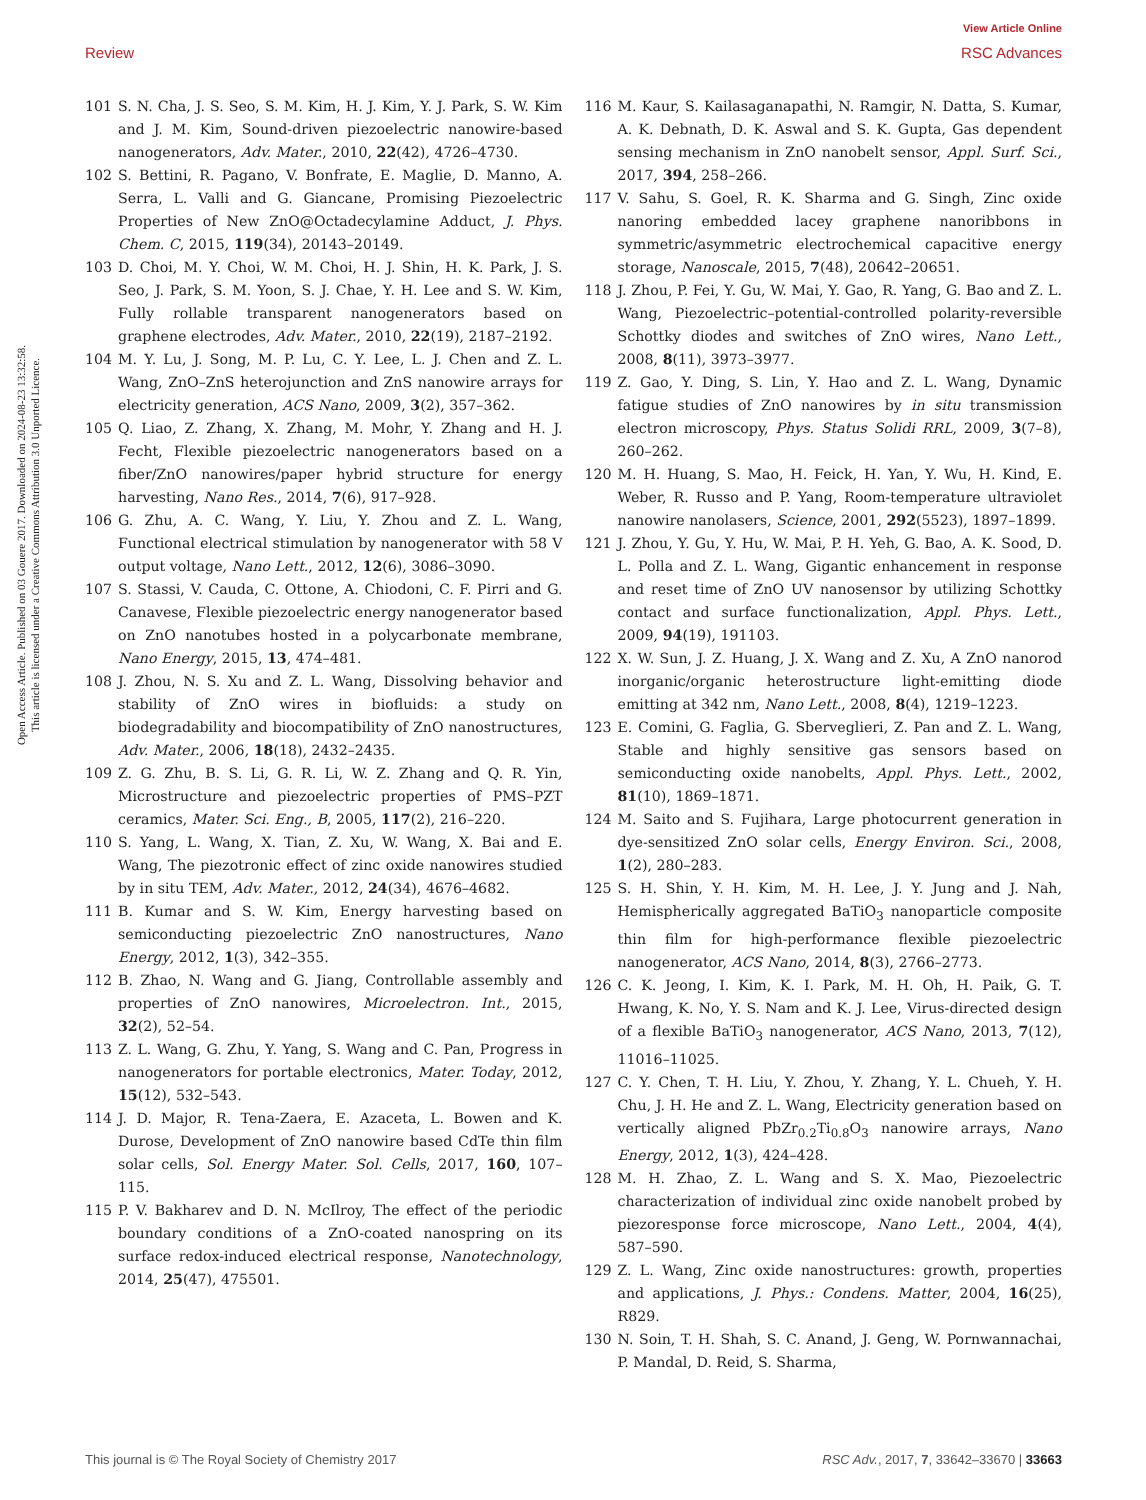View Article Online
Review RSC Advances
Open Access Article. Published on 03 Gouere 2017. Downloaded on 2024-08-23 13:32:58.
This article is licensed under a Creative Commons Attribution 3.0 Unported Licence.
101 S. N. Cha, J. S. Seo, S. M. Kim, H. J. Kim, Y. J. Park, S. W. Kim and J. M. Kim, Sound-driven piezoelectric nanowire-based nanogenerators, Adv. Mater., 2010, 22(42), 4726–4730.
102 S. Bettini, R. Pagano, V. Bonfrate, E. Maglie, D. Manno, A. Serra, L. Valli and G. Giancane, Promising Piezoelectric Properties of New ZnO@Octadecylamine Adduct, J. Phys. Chem. C, 2015, 119(34), 20143–20149.
103 D. Choi, M. Y. Choi, W. M. Choi, H. J. Shin, H. K. Park, J. S. Seo, J. Park, S. M. Yoon, S. J. Chae, Y. H. Lee and S. W. Kim, Fully rollable transparent nanogenerators based on graphene electrodes, Adv. Mater., 2010, 22(19), 2187–2192.
104 M. Y. Lu, J. Song, M. P. Lu, C. Y. Lee, L. J. Chen and Z. L. Wang, ZnO–ZnS heterojunction and ZnS nanowire arrays for electricity generation, ACS Nano, 2009, 3(2), 357–362.
105 Q. Liao, Z. Zhang, X. Zhang, M. Mohr, Y. Zhang and H. J. Fecht, Flexible piezoelectric nanogenerators based on a fiber/ZnO nanowires/paper hybrid structure for energy harvesting, Nano Res., 2014, 7(6), 917–928.
106 G. Zhu, A. C. Wang, Y. Liu, Y. Zhou and Z. L. Wang, Functional electrical stimulation by nanogenerator with 58 V output voltage, Nano Lett., 2012, 12(6), 3086–3090.
107 S. Stassi, V. Cauda, C. Ottone, A. Chiodoni, C. F. Pirri and G. Canavese, Flexible piezoelectric energy nanogenerator based on ZnO nanotubes hosted in a polycarbonate membrane, Nano Energy, 2015, 13, 474–481.
108 J. Zhou, N. S. Xu and Z. L. Wang, Dissolving behavior and stability of ZnO wires in biofluids: a study on biodegradability and biocompatibility of ZnO nanostructures, Adv. Mater., 2006, 18(18), 2432–2435.
109 Z. G. Zhu, B. S. Li, G. R. Li, W. Z. Zhang and Q. R. Yin, Microstructure and piezoelectric properties of PMS–PZT ceramics, Mater. Sci. Eng., B, 2005, 117(2), 216–220.
110 S. Yang, L. Wang, X. Tian, Z. Xu, W. Wang, X. Bai and E. Wang, The piezotronic effect of zinc oxide nanowires studied by in situ TEM, Adv. Mater., 2012, 24(34), 4676–4682.
111 B. Kumar and S. W. Kim, Energy harvesting based on semiconducting piezoelectric ZnO nanostructures, Nano Energy, 2012, 1(3), 342–355.
112 B. Zhao, N. Wang and G. Jiang, Controllable assembly and properties of ZnO nanowires, Microelectron. Int., 2015, 32(2), 52–54.
113 Z. L. Wang, G. Zhu, Y. Yang, S. Wang and C. Pan, Progress in nanogenerators for portable electronics, Mater. Today, 2012, 15(12), 532–543.
114 J. D. Major, R. Tena-Zaera, E. Azaceta, L. Bowen and K. Durose, Development of ZnO nanowire based CdTe thin film solar cells, Sol. Energy Mater. Sol. Cells, 2017, 160, 107–115.
115 P. V. Bakharev and D. N. McIlroy, The effect of the periodic boundary conditions of a ZnO-coated nanospring on its surface redox-induced electrical response, Nanotechnology, 2014, 25(47), 475501.
116 M. Kaur, S. Kailasaganapathi, N. Ramgir, N. Datta, S. Kumar, A. K. Debnath, D. K. Aswal and S. K. Gupta, Gas dependent sensing mechanism in ZnO nanobelt sensor, Appl. Surf. Sci., 2017, 394, 258–266.
117 V. Sahu, S. Goel, R. K. Sharma and G. Singh, Zinc oxide nanoring embedded lacey graphene nanoribbons in symmetric/asymmetric electrochemical capacitive energy storage, Nanoscale, 2015, 7(48), 20642–20651.
118 J. Zhou, P. Fei, Y. Gu, W. Mai, Y. Gao, R. Yang, G. Bao and Z. L. Wang, Piezoelectric–potential-controlled polarity-reversible Schottky diodes and switches of ZnO wires, Nano Lett., 2008, 8(11), 3973–3977.
119 Z. Gao, Y. Ding, S. Lin, Y. Hao and Z. L. Wang, Dynamic fatigue studies of ZnO nanowires by in situ transmission electron microscopy, Phys. Status Solidi RRL, 2009, 3(7–8), 260–262.
120 M. H. Huang, S. Mao, H. Feick, H. Yan, Y. Wu, H. Kind, E. Weber, R. Russo and P. Yang, Room-temperature ultraviolet nanowire nanolasers, Science, 2001, 292(5523), 1897–1899.
121 J. Zhou, Y. Gu, Y. Hu, W. Mai, P. H. Yeh, G. Bao, A. K. Sood, D. L. Polla and Z. L. Wang, Gigantic enhancement in response and reset time of ZnO UV nanosensor by utilizing Schottky contact and surface functionalization, Appl. Phys. Lett., 2009, 94(19), 191103.
122 X. W. Sun, J. Z. Huang, J. X. Wang and Z. Xu, A ZnO nanorod inorganic/organic heterostructure light-emitting diode emitting at 342 nm, Nano Lett., 2008, 8(4), 1219–1223.
123 E. Comini, G. Faglia, G. Sberveglieri, Z. Pan and Z. L. Wang, Stable and highly sensitive gas sensors based on semiconducting oxide nanobelts, Appl. Phys. Lett., 2002, 81(10), 1869–1871.
124 M. Saito and S. Fujihara, Large photocurrent generation in dye-sensitized ZnO solar cells, Energy Environ. Sci., 2008, 1(2), 280–283.
125 S. H. Shin, Y. H. Kim, M. H. Lee, J. Y. Jung and J. Nah, Hemispherically aggregated BaTiO<sub>3</sub> nanoparticle composite thin film for high-performance flexible piezoelectric nanogenerator, ACS Nano, 2014, 8(3), 2766–2773.
126 C. K. Jeong, I. Kim, K. I. Park, M. H. Oh, H. Paik, G. T. Hwang, K. No, Y. S. Nam and K. J. Lee, Virus-directed design of a flexible BaTiO<sub>3</sub> nanogenerator, ACS Nano, 2013, 7(12), 11016–11025.
127 C. Y. Chen, T. H. Liu, Y. Zhou, Y. Zhang, Y. L. Chueh, Y. H. Chu, J. H. He and Z. L. Wang, Electricity generation based on vertically aligned PbZr<sub>0.2</sub>Ti<sub>0.8</sub>O<sub>3</sub> nanowire arrays, Nano Energy, 2012, 1(3), 424–428.
128 M. H. Zhao, Z. L. Wang and S. X. Mao, Piezoelectric characterization of individual zinc oxide nanobelt probed by piezoresponse force microscope, Nano Lett., 2004, 4(4), 587–590.
129 Z. L. Wang, Zinc oxide nanostructures: growth, properties and applications, J. Phys.: Condens. Matter, 2004, 16(25), R829.
130 N. Soin, T. H. Shah, S. C. Anand, J. Geng, W. Pornwannachai, P. Mandal, D. Reid, S. Sharma,
This journal is © The Royal Society of Chemistry 2017 RSC Adv., 2017, 7, 33642–33670 | 33663